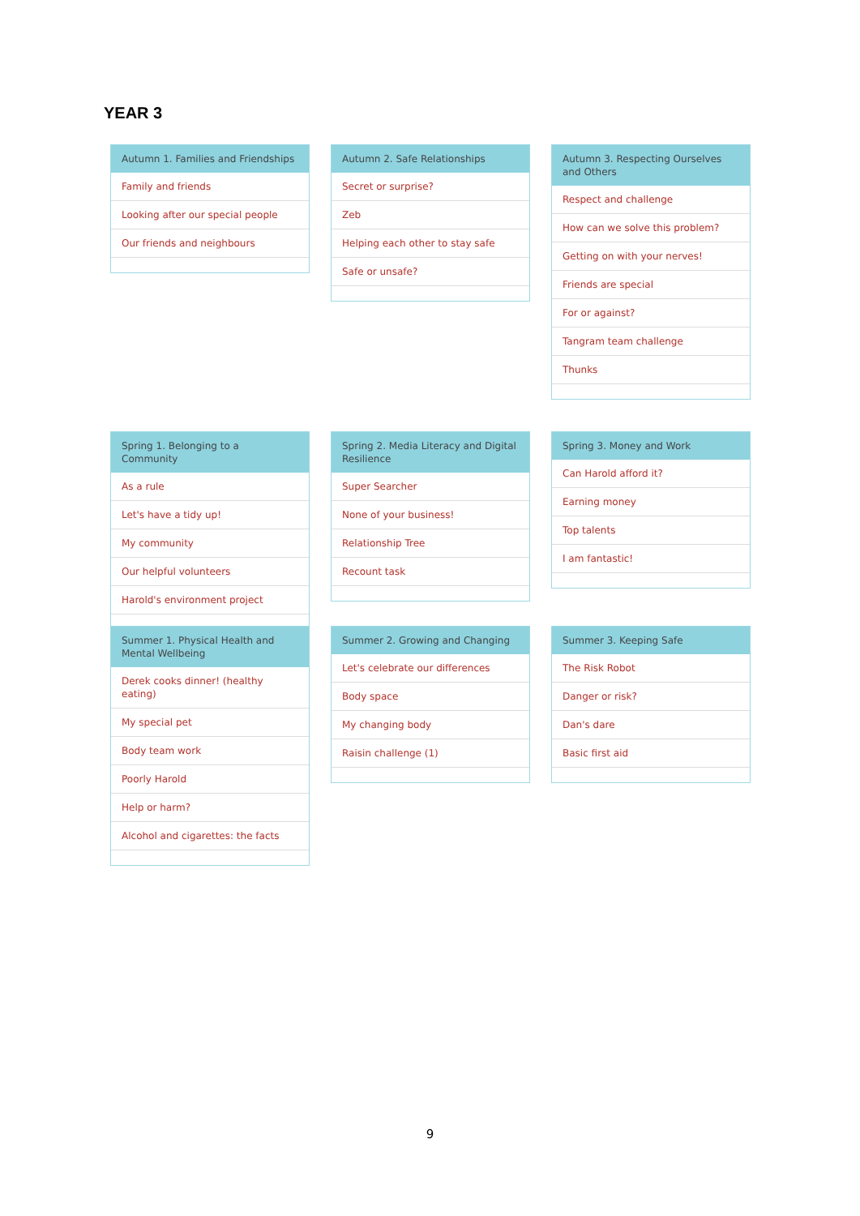YEAR 3
Autumn 1. Families and Friendships
Family and friends
Looking after our special people
Our friends and neighbours
Autumn 2. Safe Relationships
Secret or surprise?
Zeb
Helping each other to stay safe
Safe or unsafe?
Autumn 3. Respecting Ourselves and Others
Respect and challenge
How can we solve this problem?
Getting on with your nerves!
Friends are special
For or against?
Tangram team challenge
Thunks
Spring 1. Belonging to a Community
As a rule
Let's have a tidy up!
My community
Our helpful volunteers
Harold's environment project
Spring 2. Media Literacy and Digital Resilience
Super Searcher
None of your business!
Relationship Tree
Recount task
Spring 3. Money and Work
Can Harold afford it?
Earning money
Top talents
I am fantastic!
Summer 1. Physical Health and Mental Wellbeing
Derek cooks dinner! (healthy eating)
My special pet
Body team work
Poorly Harold
Help or harm?
Alcohol and cigarettes: the facts
Summer 2. Growing and Changing
Let's celebrate our differences
Body space
My changing body
Raisin challenge (1)
Summer 3. Keeping Safe
The Risk Robot
Danger or risk?
Dan's dare
Basic first aid
9